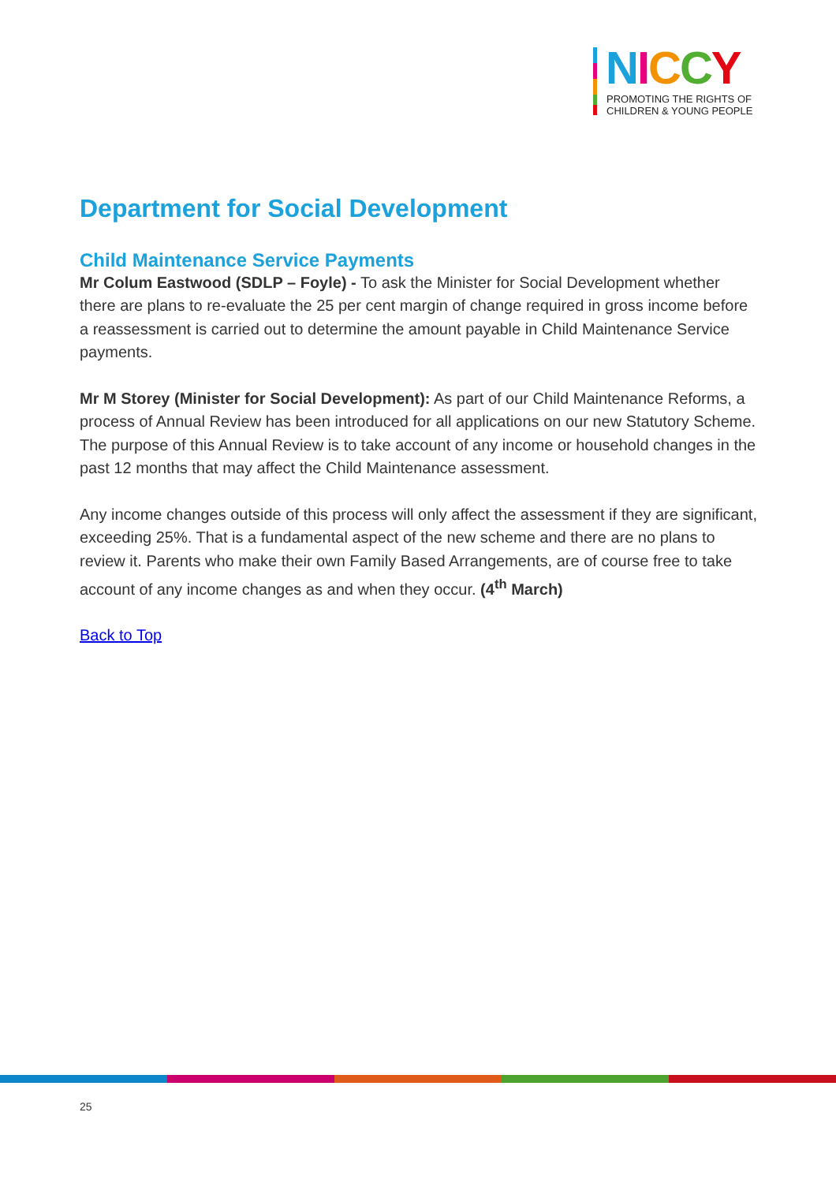NICCY
PROMOTING THE RIGHTS OF
CHILDREN & YOUNG PEOPLE
Department for Social Development
Child Maintenance Service Payments
Mr Colum Eastwood (SDLP – Foyle) - To ask the Minister for Social Development whether there are plans to re-evaluate the 25 per cent margin of change required in gross income before a reassessment is carried out to determine the amount payable in Child Maintenance Service payments.
Mr M Storey (Minister for Social Development): As part of our Child Maintenance Reforms, a process of Annual Review has been introduced for all applications on our new Statutory Scheme. The purpose of this Annual Review is to take account of any income or household changes in the past 12 months that may affect the Child Maintenance assessment.
Any income changes outside of this process will only affect the assessment if they are significant, exceeding 25%. That is a fundamental aspect of the new scheme and there are no plans to review it. Parents who make their own Family Based Arrangements, are of course free to take account of any income changes as and when they occur. (4<sup>th</sup> March)
Back to Top
25